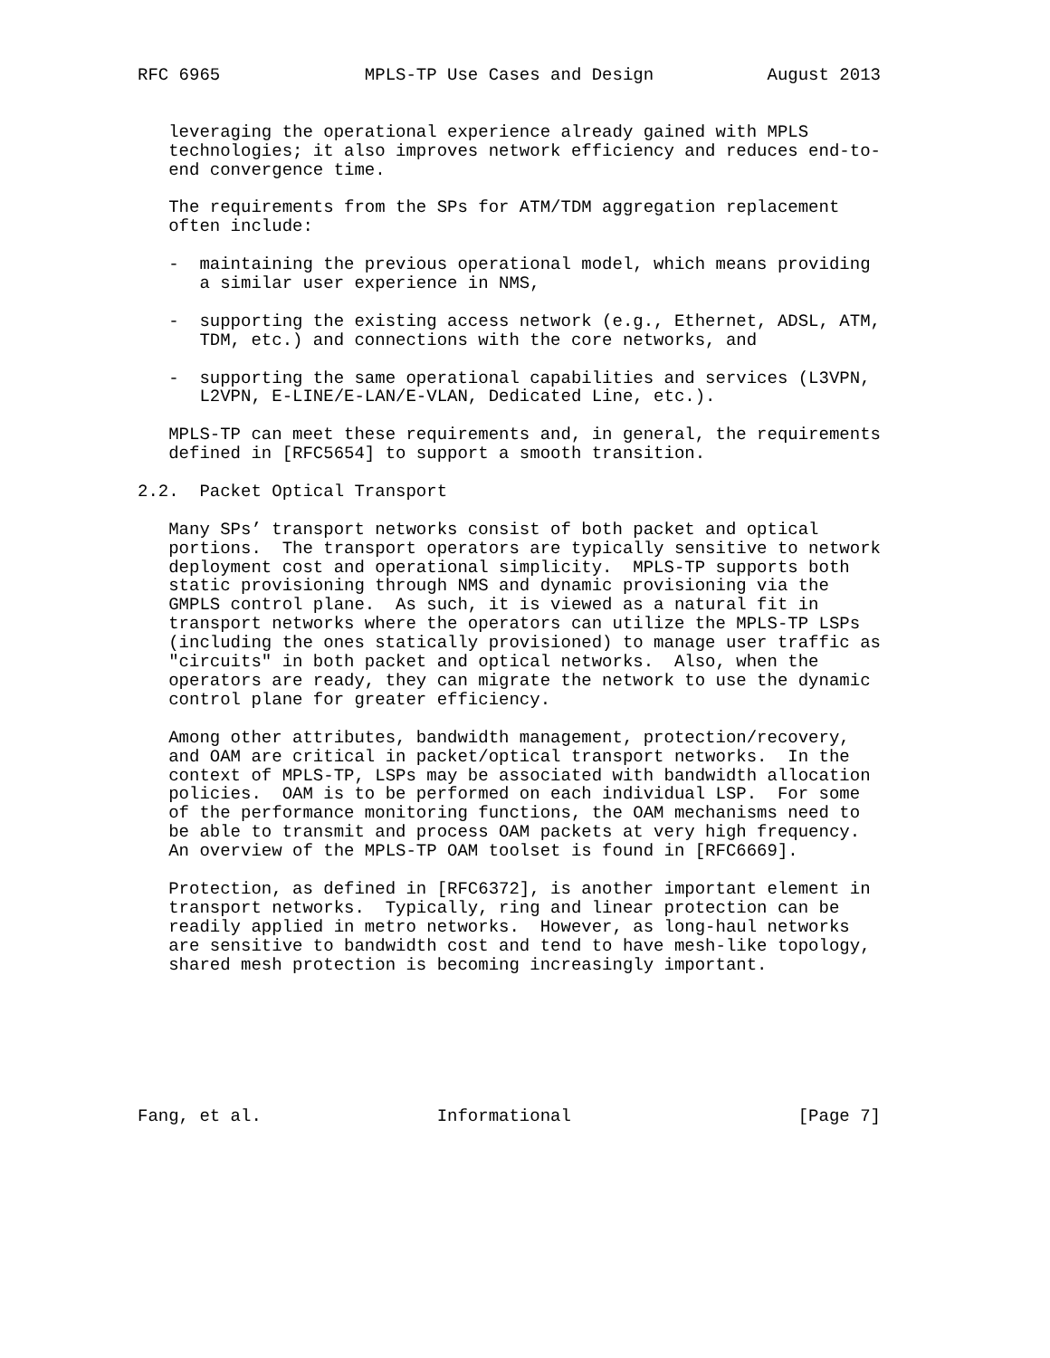RFC 6965              MPLS-TP Use Cases and Design           August 2013


   leveraging the operational experience already gained with MPLS
   technologies; it also improves network efficiency and reduces end-to-
   end convergence time.

   The requirements from the SPs for ATM/TDM aggregation replacement
   often include:

   -  maintaining the previous operational model, which means providing
      a similar user experience in NMS,

   -  supporting the existing access network (e.g., Ethernet, ADSL, ATM,
      TDM, etc.) and connections with the core networks, and

   -  supporting the same operational capabilities and services (L3VPN,
      L2VPN, E-LINE/E-LAN/E-VLAN, Dedicated Line, etc.).

   MPLS-TP can meet these requirements and, in general, the requirements
   defined in [RFC5654] to support a smooth transition.

2.2.  Packet Optical Transport

   Many SPs’ transport networks consist of both packet and optical
   portions.  The transport operators are typically sensitive to network
   deployment cost and operational simplicity.  MPLS-TP supports both
   static provisioning through NMS and dynamic provisioning via the
   GMPLS control plane.  As such, it is viewed as a natural fit in
   transport networks where the operators can utilize the MPLS-TP LSPs
   (including the ones statically provisioned) to manage user traffic as
   "circuits" in both packet and optical networks.  Also, when the
   operators are ready, they can migrate the network to use the dynamic
   control plane for greater efficiency.

   Among other attributes, bandwidth management, protection/recovery,
   and OAM are critical in packet/optical transport networks.  In the
   context of MPLS-TP, LSPs may be associated with bandwidth allocation
   policies.  OAM is to be performed on each individual LSP.  For some
   of the performance monitoring functions, the OAM mechanisms need to
   be able to transmit and process OAM packets at very high frequency.
   An overview of the MPLS-TP OAM toolset is found in [RFC6669].

   Protection, as defined in [RFC6372], is another important element in
   transport networks.  Typically, ring and linear protection can be
   readily applied in metro networks.  However, as long-haul networks
   are sensitive to bandwidth cost and tend to have mesh-like topology,
   shared mesh protection is becoming increasingly important.







Fang, et al.                 Informational                      [Page 7]